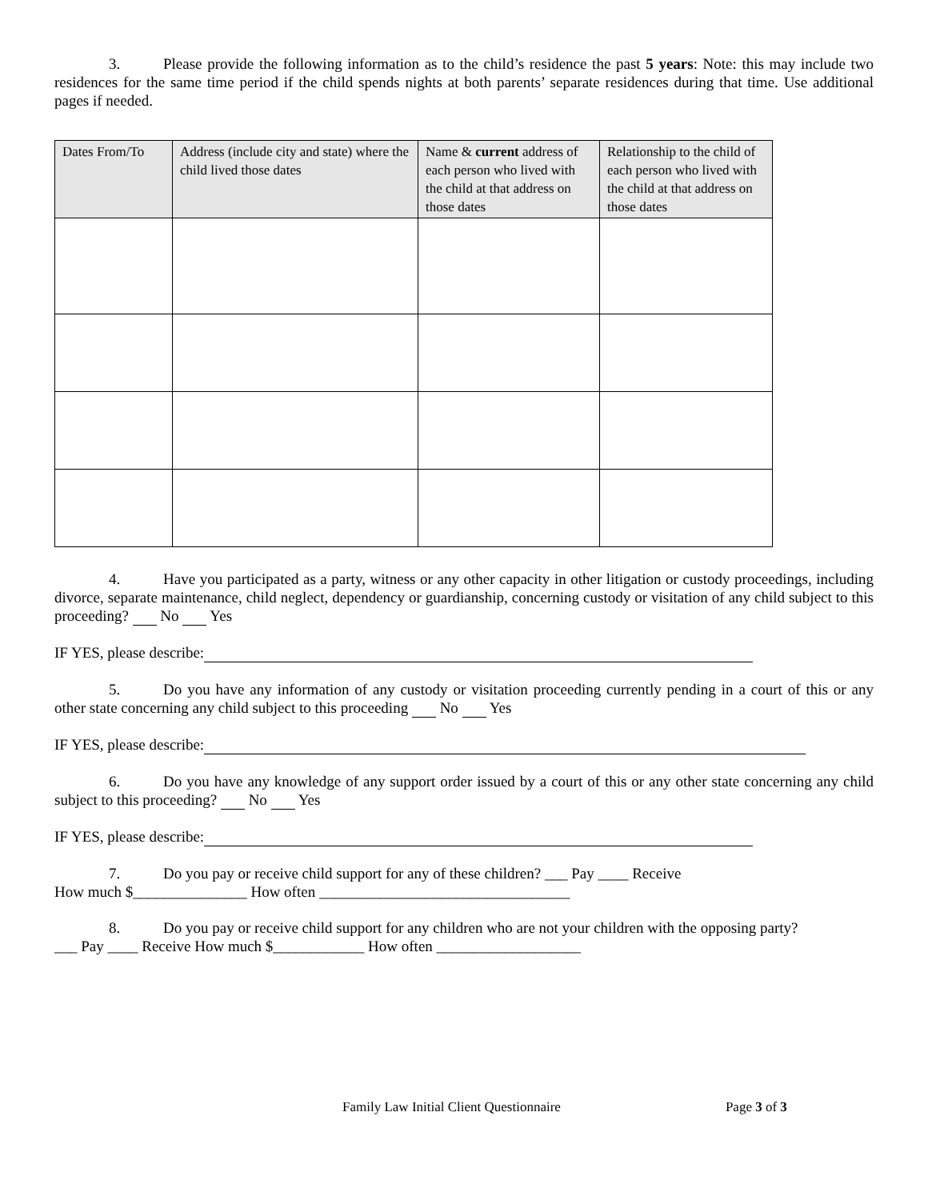3. Please provide the following information as to the child’s residence the past 5 years: Note: this may include two residences for the same time period if the child spends nights at both parents’ separate residences during that time. Use additional pages if needed.
| Dates From/To | Address (include city and state) where the child lived those dates | Name & current address of each person who lived with the child at that address on those dates | Relationship to the child of each person who lived with the child at that address on those dates |
| --- | --- | --- | --- |
4. Have you participated as a party, witness or any other capacity in other litigation or custody proceedings, including divorce, separate maintenance, child neglect, dependency or guardianship, concerning custody or visitation of any child subject to this proceeding? No Yes
IF YES, please describe:
5. Do you have any information of any custody or visitation proceeding currently pending in a court of this or any other state concerning any child subject to this proceeding No Yes
IF YES, please describe:
6. Do you have any knowledge of any support order issued by a court of this or any other state concerning any child subject to this proceeding? No Yes
IF YES, please describe:
7. Do you pay or receive child support for any of these children? ___ Pay ____ Receive
How much $_______________ How often _________________________________
8. Do you pay or receive child support for any children who are not your children with the opposing party?
___ Pay ____ Receive How much $____________ How often ___________________
Family Law Initial Client Questionnaire Page 3 of 3